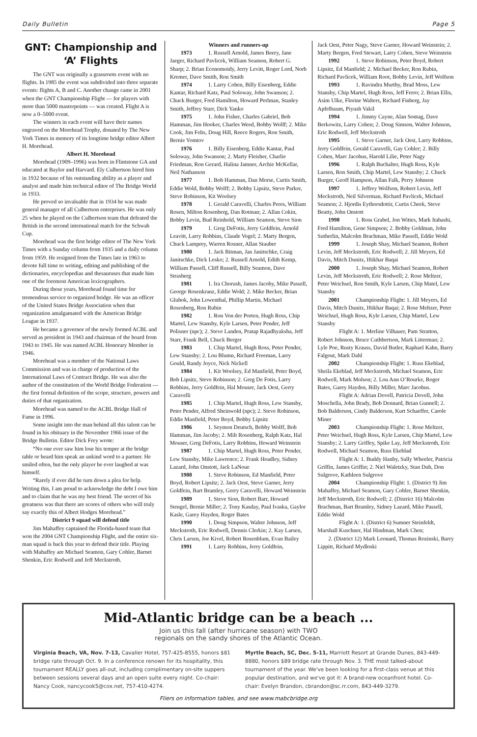Daily Bulletin Page 5
GNT: Championship and ‘A’ Flights
The GNT was originally a grassroots event with no flights. In 1985 the event was subdivided into three separate events: flights A, B and C. Another change came in 2001 when the GNT Championship Flight — for players with more than 5000 masterpoints — was created. Flight A is now a 0–5000 event.
The winners in each event will have their names engraved on the Morehead Trophy, donated by The New York Times in memory of its longtime bridge editor Albert H. Morehead.
Albert H. Morehead
Morehead (1909–1996) was born in Flintstone GA and educated at Baylor and Harvard. Ely Culbertson hired him in 1932 because of his outstanding ability as a player and analyst and made him technical editor of The Bridge World in 1933.
He proved so invaluable that in 1934 he was made general manager of all Culbertson enterprises. He was only 25 when he played on the Culbertson team that defeated the British in the second international match for the Schwab Cup.
Morehead was the first bridge editor of The New York Times with a Sunday column from 1935 and a daily column from 1959. He resigned from the Times late in 1963 to devote full time to writing, editing and publishing of the dictionaries, encyclopedias and thesauruses that made him one of the foremost American lexicographers.
During those years, Morehead found time for tremendous service to organized bridge. He was an officer of the United States Bridge Association when that organization amalgamated with the American Bridge League in 1937.
He became a governor of the newly formed ACBL and served as president in 1943 and chairman of the board from 1943 to 1945. He was named ACBL Honorary Member in 1946.
Morehead was a member of the National Laws Commission and was in charge of production of the International Laws of Contract Bridge. He was also the author of the constitution of the World Bridge Federation — the first formal definition of the scope, structure, powers and duties of that organization.
Morehead was named to the ACBL Bridge Hall of Fame in 1996.
Some insight into the man behind all this talent can be found in his obituary in the November 1966 issue of the Bridge Bulletin. Editor Dick Frey wrote:
“No one ever saw him lose his temper at the bridge table or heard him speak an unkind word to a partner. He smiled often, but the only player he ever laughed at was himself.
“Rarely if ever did he turn down a plea for help. Writing this, I am proud to acknowledge the debt I owe him and to claim that he was my best friend. The secret of his greatness was that there are scores of others who will truly say exactly this of Albert Hodges Morehead.”
District 9 squad will defend title
Jim Mahaffey captained the Florida-based team that won the 2004 GNT Championship Flight, and the entire six-man squad is back this year to defend their title. Playing with Mahaffey are Michael Seamon, Gary Cohler, Barnet Shenkin, Eric Rodwell and Jeff Meckstroth.
Winners and runners-up
1973 1. Russell Arnold, James Beery, Jane Jaeger, Richard Pavlicek, William Seamon, Robert G. Sharp; 2. Brian Economoidy, Jerry Levitt, Roger Lord, Norb Kremer, Dave Smith, Ron Smith
1974 1. Larry Cohen, Billy Eisenberg, Eddie Kantar, Richard Katz, Paul Soloway, John Swanson; 2. Chuck Burger, Fred Hamilton, Howard Perlman, Stanley Smith, Jeffrey Starr, Dick Yanko
1975 1. John Fisher, Charles Gabriel, Bob Hamman, Jim Hooker, Charles Weed, Bobby Wolff; 2. Mike Cook, Jim Felts, Doug Hill, Reece Rogers, Ron Smith, Bernie Yomtov
1976 1. Billy Eisenberg, Eddie Kantar, Paul Soloway, John Swanson; 2. Marty Fleisher, Charlie Friedman, Ron Gerard, Halina Jamner, Archie McKellar, Neil Nathanson
1977 1. Bob Hamman, Dan Morse, Curtis Smith, Eddie Wold, Bobby Wolff; 2. Bobby Lipsitz, Steve Parker, Steve Robinson, Kit Woolsey
1978 1. Gerald Caravelli, Charles Peres, William Rosen, Milton Rosenberg, Dan Rotman; 2. Allan Cokin, Bobby Levin, Bud Reinhold, William Seamon, Steve Sion
1979 1. Greg DeFotis, Jerry Goldfein, Arnold Leavitt, Larry Robbins, Claude Vogel; 2. Marty Bergen, Chuck Lamprey, Warren Rosner, Allan Stauber
1980 1. Jack Bitman, Jan Janitschke, Craig Janitschke, Dick Lesko; 2. Russell Arnold, Edith Kemp, William Passell, Cliff Russell, Billy Seamon, Dave Strasberg
1981 1. Ira Chorush, James Jacoby, Mike Passell, George Rosenkranz, Eddie Wold; 2. Mike Becker, Brian Glubok, John Lowenthal, Phillip Martin, Michael Rosenberg, Ron Rubin
1982 1. Ron Von der Porten, Hugh Ross, Chip Martel, Lew Stansby, Kyle Larsen, Peter Pender, Jeff Polisner (npc); 2. Steve Landen, Pratap Rajadhyaksha, Jeff Starr, Frank Bell, Chuck Berger
1983 1. Chip Martel, Hugh Ross, Peter Pender, Lew Stansby; 2. Lou Blumn, Richard Freeman, Larry Gould, Randy Joyce, Nick Nickell
1984 1. Kit Woolsey, Ed Manfield, Peter Boyd, Bob Lipsitz, Steve Robinson; 2. Greg De Fotis, Larry Robbins, Jerry Goldfein, Hal Mouser, Jack Oest, Gerry Caravelli
1985 1. Chip Martel, Hugh Ross, Lew Stansby, Peter Pender, Alfred Sheinwold (npc); 2. Steve Robinson, Eddie Manfield, Peter Boyd, Bobby Lipsitz
1986 1. Seymon Deutsch, Bobby Wolff, Bob Hamman, Jim Jacoby; 2. Milt Rosenberg, Ralph Katz, Hal Mouser, Greg DeFotis, Larry Robbins, Howard Weinstein
1987 1. Chip Martel, Hugh Ross, Peter Pender, Lew Stansby, Mike Lawrence; 2. Frank Hoadley, Sidney Lazard, John Onstott, Jack LaNoue
1988 1. Steve Robinson, Ed Manfield, Peter Boyd, Robert Lipsitz; 2. Jack Oest, Steve Garner, Jerry Goldfein, Bart Bramley, Gerry Caravelli, Howard Weinstein
1989 1. Steve Sion, Robert Barr, Howard Stengel, Bernie Miller; 2. Tony Kasday, Paul Ivaska, Gaylor Kasle, Garey Hayden, Roger Bates
1990 1. Doug Simpson, Walter Johnson, Jeff Meckstroth, Eric Rodwell, Dennis Clerkin; 2. Kay Larsen, Chris Larsen, Joe Kivel, Robert Rosenblum, Evan Bailey
1991 1. Larry Robbins, Jerry Goldfein,
Jack Oest, Peter Nagy, Steve Garner, Howard Weinstein; 2. Marty Bergen, Fred Stewart, Larry Cohen, Steve Weinstein
1992 1. Steve Robinson, Peter Boyd, Robert Lipsitz, Ed Manfield; 2. Michael Becker, Ron Rubin, Richard Pavlicek, William Root, Bobby Levin, Jeff Wolfson
1993 1. Ravindra Murthy, Brad Moss, Lew Stansby, Chip Martel, Hugh Ross, Jeff Ferro; 2. Brian Ellis, Asim Ulke, Florine Walters, Richard Finberg, Jay Apfelbaum, Piyush Vakil
1994 1. Jimmy Cayne, Alan Sontag, Dave Berkowitz, Larry Cohen; 2. Doug Simson, Walter Johnson, Eric Rodwell, Jeff Meckstroth
1995 1. Steve Garner, Jack Oest, Larry Robbins, Jerry Goldfein, Gerald Caravelli, Gay Cohler; 2. Billy Cohen, Marc Jacobus, Harold Lilie, Peter Nagy
1996 1. Ralph Buchalter, Hugh Ross, Kyle Larsen, Ron Smith, Chip Martel, Lew Stansby; 2. Chuck Burger, Geoff Hampson, Allan Falk, Perry Johnson
1997 1. Jeffrey Wolfson, Robert Levin, Jeff Meckstroth, Neil Silverman, Richard Pavlicek, Michael Seamon; 2. Hjordis Eythorsdottir, Curtis Cheek, Steve Beatty, John Onstott
1998 1. Ross Grabel, Jon Wittes, Mark Itabashi, Fred Hamilton, Gene Simpson; 2. Bobby Goldman, John Sutherlin, Malcolm Brachman, Mike Passell, Eddie Wold
1999 1. Joseph Shay, Michael Seamon, Robert Levin, Jeff Meckstroth, Eric Rodwell; 2. Jill Meyers, Ed Davis, Mitch Dunitz, Iftikhar Baqai
2000 1. Joseph Shay, Michael Seamon, Robert Levin, Jeff Meckstroth, Eric Rodwell; 2. Rose Meltzer, Peter Weichsel, Ron Smith, Kyle Larsen, Chip Matel, Lew Stansby
2001 Championship Flight: 1. Jill Meyers, Ed Davis, Mitch Dunitz, Iftikhar Baqai; 2. Rose Meltzer, Peter Weichsel, Hugh Ross, Kyle Larsen, Chip Martel, Lew Stansby
Flight A: 1. Merline Vilhauer, Pam Stratton, Robert Johnson, Bruce Cuthbertson, Mark Litterman; 2. Lyle Poe, Rusty Krauss, David Butler, Raphael Kahn, Barry Falgout, Mark Dahl
2002 Championship Flight: 1. Russ Ekeblad, Sheila Ekeblad, Jeff Meckstroth, Michael Seamon, Eric Rodwell, Mark Molson; 2. Lou Ann O’Rourke, Roger Bates, Garey Hayden, Billy Miller, Marc Jacobus.
Flight A: Adrian Dovell, Patricia Dovell, John Moschella, John Brady, Bob Dennard, Brian Gunnell; 2. Bob Balderson, Cindy Balderson, Kurt Schaeffer, Carole Miner
2003 Championship Flight: 1. Rose Meltzer, Peter Weichsel, Hugh Ross, Kyle Larsen, Chip Martel, Lew Stansby; 2. Larry Griffey, Spike Lay, Jeff Meckstroth, Eric Rodwell, Michael Seamon, Russ Ekeblad
Flight A: 1. Buddy Hanby, Sally Wheeler, Patricia Griffin, James Griffin; 2. Niel Waletzky, Stan Dub, Don Sulgrove, Kathleen Sulgrove
2004 Championship Flight: 1. (District 9) Jim Mahaffey, Michael Seamon, Gary Cohler, Barnet Shenkin, Jeff Meckstroth, Eric Rodwell; 2. (District 16) Malcolm Brachman, Bart Bramley, Sidney Lazard, Mike Passell, Eddie Wold
Flight A: 1. (District 6) Sumner Steinfeldt, Marshall Kuschner, Hal Hindman, Mark Chen;
2. (District 12) Mark Leonard, Thomas Rozinski, Barry Lippitt, Richard Mydloski
Mid-Atlantic bridge can be a beach ...
Join us this fall (after hurricane season) with TWO
regionals on the sandy shores of the Atlantic Ocean.
Virginia Beach, VA, Nov. 7-13, Cavalier Hotel, 757-425-8555, honors $81 bridge rate through Oct. 9. In a conference renown for its hospitality, this tournament REALLY goes all-out, including complimentary on-site suppers between sessions several days and an open suite every night. Co-chair: Nancy Cook, nancycook5@cox.net, 757-410-4274.
Myrtle Beach, SC, Dec. 5-11, Marriott Resort at Grande Dunes, 843-449-8880, honors $89 bridge rate through Nov. 3. THE most talked-about tournament of the year. We've been looking for a first-class venue at this popular destination, and we've got it: A brand-new oceanfront hotel. Co-chair: Evelyn Brandon, cbrandon@sc.rr.com, 843-449-3279.
Fliers on information tables, and see www.mabcbridge.org